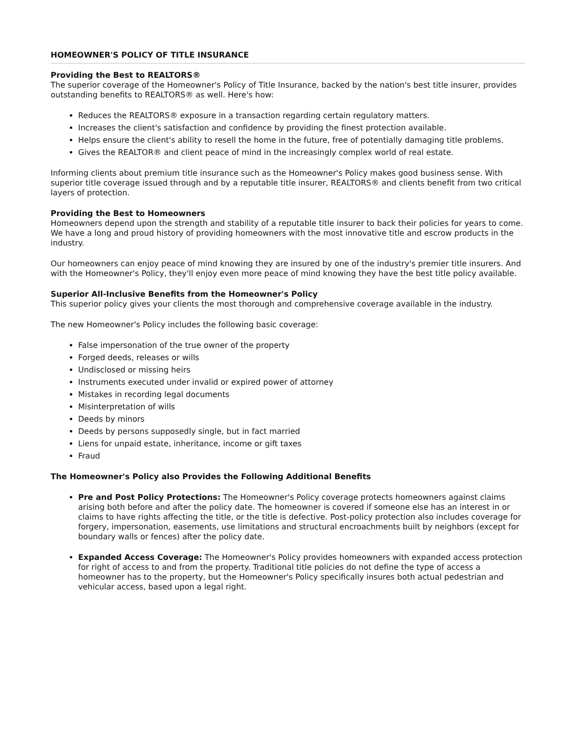HOMEOWNER'S POLICY OF TITLE INSURANCE
Providing the Best to REALTORS®
The superior coverage of the Homeowner's Policy of Title Insurance, backed by the nation's best title insurer, provides outstanding benefits to REALTORS® as well. Here's how:
Reduces the REALTORS® exposure in a transaction regarding certain regulatory matters.
Increases the client's satisfaction and confidence by providing the finest protection available.
Helps ensure the client's ability to resell the home in the future, free of potentially damaging title problems.
Gives the REALTOR® and client peace of mind in the increasingly complex world of real estate.
Informing clients about premium title insurance such as the Homeowner's Policy makes good business sense. With superior title coverage issued through and by a reputable title insurer, REALTORS® and clients benefit from two critical layers of protection.
Providing the Best to Homeowners
Homeowners depend upon the strength and stability of a reputable title insurer to back their policies for years to come. We have a long and proud history of providing homeowners with the most innovative title and escrow products in the industry.
Our homeowners can enjoy peace of mind knowing they are insured by one of the industry's premier title insurers. And with the Homeowner's Policy, they'll enjoy even more peace of mind knowing they have the best title policy available.
Superior All-Inclusive Benefits from the Homeowner's Policy
This superior policy gives your clients the most thorough and comprehensive coverage available in the industry.
The new Homeowner's Policy includes the following basic coverage:
False impersonation of the true owner of the property
Forged deeds, releases or wills
Undisclosed or missing heirs
Instruments executed under invalid or expired power of attorney
Mistakes in recording legal documents
Misinterpretation of wills
Deeds by minors
Deeds by persons supposedly single, but in fact married
Liens for unpaid estate, inheritance, income or gift taxes
Fraud
The Homeowner's Policy also Provides the Following Additional Benefits
Pre and Post Policy Protections: The Homeowner's Policy coverage protects homeowners against claims arising both before and after the policy date. The homeowner is covered if someone else has an interest in or claims to have rights affecting the title, or the title is defective. Post-policy protection also includes coverage for forgery, impersonation, easements, use limitations and structural encroachments built by neighbors (except for boundary walls or fences) after the policy date.
Expanded Access Coverage: The Homeowner's Policy provides homeowners with expanded access protection for right of access to and from the property. Traditional title policies do not define the type of access a homeowner has to the property, but the Homeowner's Policy specifically insures both actual pedestrian and vehicular access, based upon a legal right.